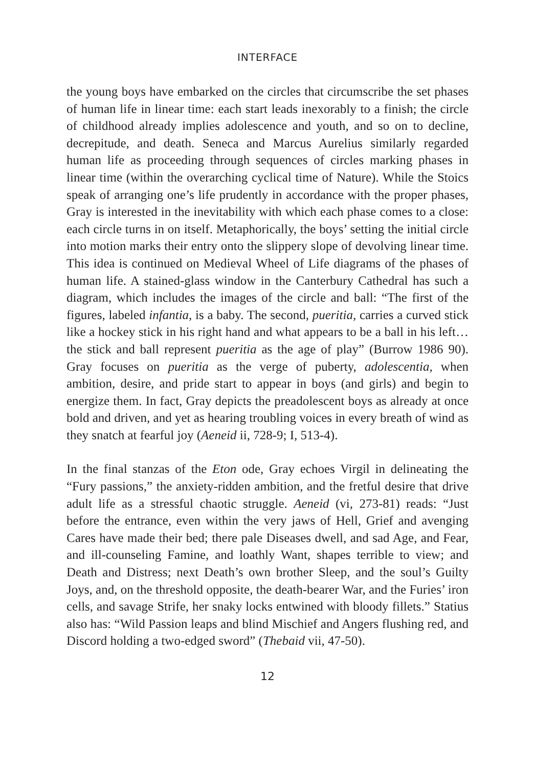INTERFACE
the young boys have embarked on the circles that circumscribe the set phases of human life in linear time: each start leads inexorably to a finish; the circle of childhood already implies adolescence and youth, and so on to decline, decrepitude, and death. Seneca and Marcus Aurelius similarly regarded human life as proceeding through sequences of circles marking phases in linear time (within the overarching cyclical time of Nature). While the Stoics speak of arranging one’s life prudently in accordance with the proper phases, Gray is interested in the inevitability with which each phase comes to a close: each circle turns in on itself. Metaphorically, the boys’ setting the initial circle into motion marks their entry onto the slippery slope of devolving linear time. This idea is continued on Medieval Wheel of Life diagrams of the phases of human life. A stained-glass window in the Canterbury Cathedral has such a diagram, which includes the images of the circle and ball: “The first of the figures, labeled infantia, is a baby. The second, pueritia, carries a curved stick like a hockey stick in his right hand and what appears to be a ball in his left… the stick and ball represent pueritia as the age of play” (Burrow 1986 90). Gray focuses on pueritia as the verge of puberty, adolescentia, when ambition, desire, and pride start to appear in boys (and girls) and begin to energize them. In fact, Gray depicts the preadolescent boys as already at once bold and driven, and yet as hearing troubling voices in every breath of wind as they snatch at fearful joy (Aeneid ii, 728-9; I, 513-4).
In the final stanzas of the Eton ode, Gray echoes Virgil in delineating the “Fury passions,” the anxiety-ridden ambition, and the fretful desire that drive adult life as a stressful chaotic struggle. Aeneid (vi, 273-81) reads: “Just before the entrance, even within the very jaws of Hell, Grief and avenging Cares have made their bed; there pale Diseases dwell, and sad Age, and Fear, and ill-counseling Famine, and loathly Want, shapes terrible to view; and Death and Distress; next Death’s own brother Sleep, and the soul’s Guilty Joys, and, on the threshold opposite, the death-bearer War, and the Furies’ iron cells, and savage Strife, her snaky locks entwined with bloody fillets.” Statius also has: “Wild Passion leaps and blind Mischief and Angers flushing red, and Discord holding a two-edged sword” (Thebaid vii, 47-50).
12